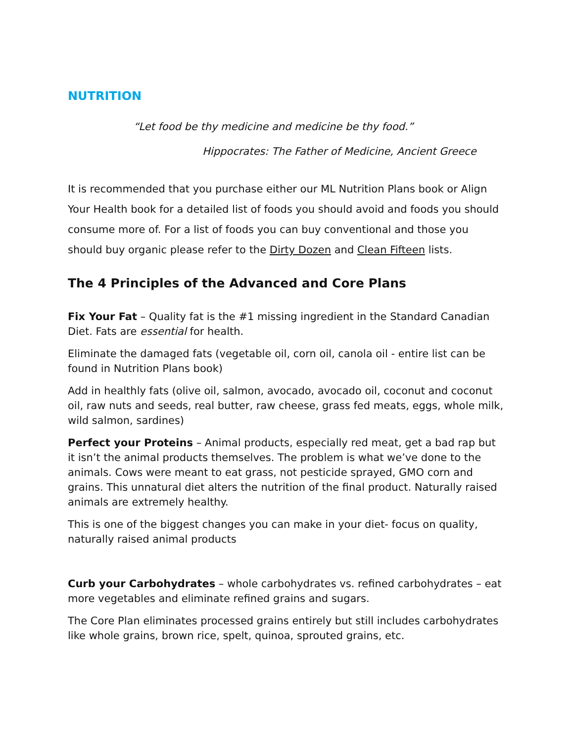NUTRITION
“Let food be thy medicine and medicine be thy food.”
Hippocrates: The Father of Medicine, Ancient Greece
It is recommended that you purchase either our ML Nutrition Plans book or Align Your Health book for a detailed list of foods you should avoid and foods you should consume more of. For a list of foods you can buy conventional and those you should buy organic please refer to the Dirty Dozen and Clean Fifteen lists.
The 4 Principles of the Advanced and Core Plans
Fix Your Fat – Quality fat is the #1 missing ingredient in the Standard Canadian Diet. Fats are essential for health.
Eliminate the damaged fats (vegetable oil, corn oil, canola oil - entire list can be found in Nutrition Plans book)
Add in healthly fats (olive oil, salmon, avocado, avocado oil, coconut and coconut oil, raw nuts and seeds, real butter, raw cheese, grass fed meats, eggs, whole milk, wild salmon, sardines)
Perfect your Proteins – Animal products, especially red meat, get a bad rap but it isn’t the animal products themselves. The problem is what we’ve done to the animals. Cows were meant to eat grass, not pesticide sprayed, GMO corn and grains. This unnatural diet alters the nutrition of the final product. Naturally raised animals are extremely healthy.
This is one of the biggest changes you can make in your diet- focus on quality, naturally raised animal products
Curb your Carbohydrates – whole carbohydrates vs. refined carbohydrates – eat more vegetables and eliminate refined grains and sugars.
The Core Plan eliminates processed grains entirely but still includes carbohydrates like whole grains, brown rice, spelt, quinoa, sprouted grains, etc.